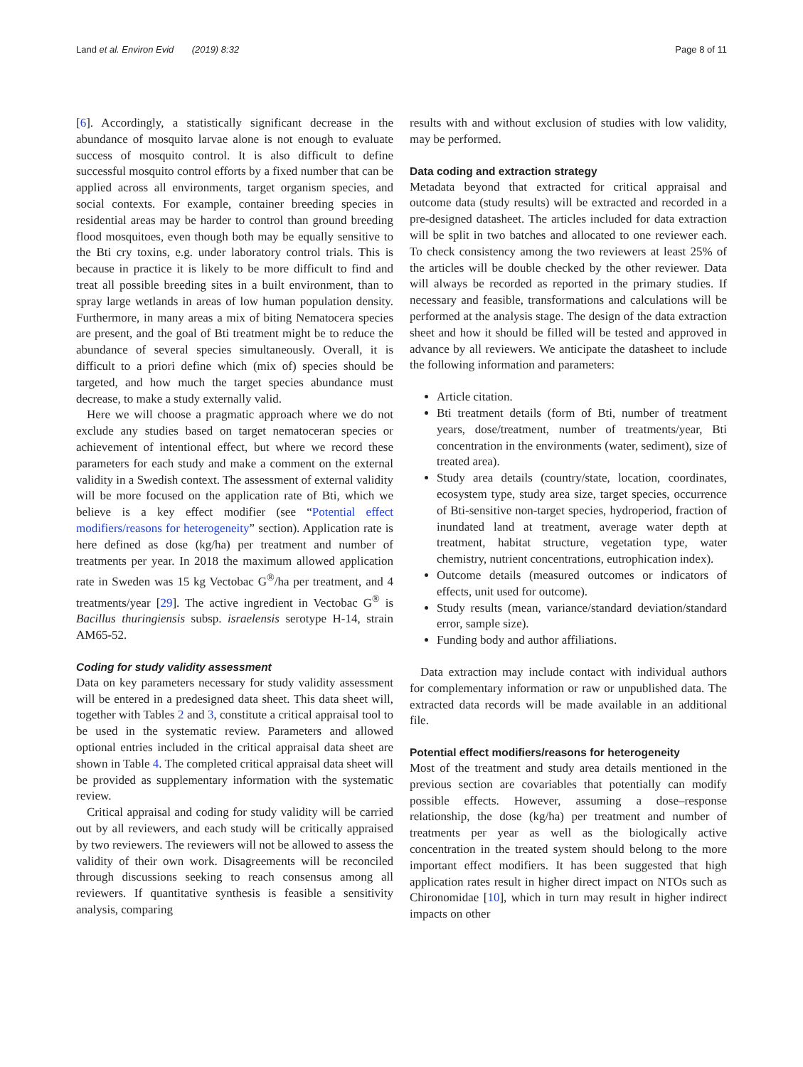Land et al. Environ Evid (2019) 8:32 Page 8 of 11
[6]. Accordingly, a statistically significant decrease in the abundance of mosquito larvae alone is not enough to evaluate success of mosquito control. It is also difficult to define successful mosquito control efforts by a fixed number that can be applied across all environments, target organism species, and social contexts. For example, container breeding species in residential areas may be harder to control than ground breeding flood mosquitoes, even though both may be equally sensitive to the Bti cry toxins, e.g. under laboratory control trials. This is because in practice it is likely to be more difficult to find and treat all possible breeding sites in a built environment, than to spray large wetlands in areas of low human population density. Furthermore, in many areas a mix of biting Nematocera species are present, and the goal of Bti treatment might be to reduce the abundance of several species simultaneously. Overall, it is difficult to a priori define which (mix of) species should be targeted, and how much the target species abundance must decrease, to make a study externally valid.
Here we will choose a pragmatic approach where we do not exclude any studies based on target nematoceran species or achievement of intentional effect, but where we record these parameters for each study and make a comment on the external validity in a Swedish context. The assessment of external validity will be more focused on the application rate of Bti, which we believe is a key effect modifier (see “Potential effect modifiers/reasons for heterogeneity” section). Application rate is here defined as dose (kg/ha) per treatment and number of treatments per year. In 2018 the maximum allowed application rate in Sweden was 15 kg Vectobac G<sup>®</sup>/ha per treatment, and 4 treatments/year [29]. The active ingredient in Vectobac G<sup>®</sup> is Bacillus thuringiensis subsp. israelensis serotype H-14, strain AM65-52.
Coding for study validity assessment
Data on key parameters necessary for study validity assessment will be entered in a predesigned data sheet. This data sheet will, together with Tables 2 and 3, constitute a critical appraisal tool to be used in the systematic review. Parameters and allowed optional entries included in the critical appraisal data sheet are shown in Table 4. The completed critical appraisal data sheet will be provided as supplementary information with the systematic review.
Critical appraisal and coding for study validity will be carried out by all reviewers, and each study will be critically appraised by two reviewers. The reviewers will not be allowed to assess the validity of their own work. Disagreements will be reconciled through discussions seeking to reach consensus among all reviewers. If quantitative synthesis is feasible a sensitivity analysis, comparing
results with and without exclusion of studies with low validity, may be performed.
Data coding and extraction strategy
Metadata beyond that extracted for critical appraisal and outcome data (study results) will be extracted and recorded in a pre-designed datasheet. The articles included for data extraction will be split in two batches and allocated to one reviewer each. To check consistency among the two reviewers at least 25% of the articles will be double checked by the other reviewer. Data will always be recorded as reported in the primary studies. If necessary and feasible, transformations and calculations will be performed at the analysis stage. The design of the data extraction sheet and how it should be filled will be tested and approved in advance by all reviewers. We anticipate the datasheet to include the following information and parameters:
Article citation.
Bti treatment details (form of Bti, number of treatment years, dose/treatment, number of treatments/year, Bti concentration in the environments (water, sediment), size of treated area).
Study area details (country/state, location, coordinates, ecosystem type, study area size, target species, occurrence of Bti-sensitive non-target species, hydroperiod, fraction of inundated land at treatment, average water depth at treatment, habitat structure, vegetation type, water chemistry, nutrient concentrations, eutrophication index).
Outcome details (measured outcomes or indicators of effects, unit used for outcome).
Study results (mean, variance/standard deviation/standard error, sample size).
Funding body and author affiliations.
Data extraction may include contact with individual authors for complementary information or raw or unpublished data. The extracted data records will be made available in an additional file.
Potential effect modifiers/reasons for heterogeneity
Most of the treatment and study area details mentioned in the previous section are covariables that potentially can modify possible effects. However, assuming a dose–response relationship, the dose (kg/ha) per treatment and number of treatments per year as well as the biologically active concentration in the treated system should belong to the more important effect modifiers. It has been suggested that high application rates result in higher direct impact on NTOs such as Chironomidae [10], which in turn may result in higher indirect impacts on other